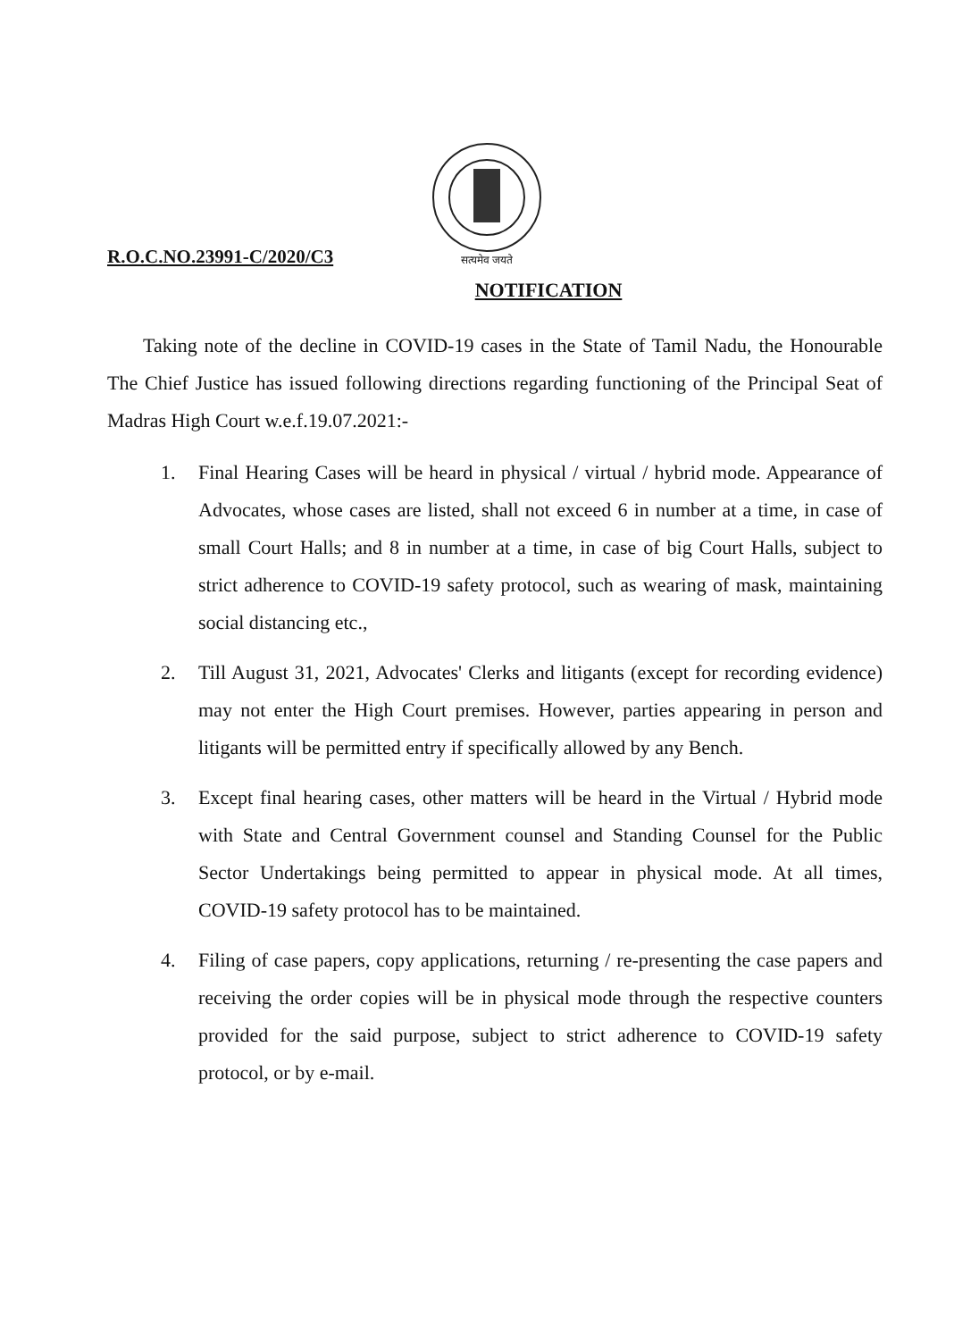R.O.C.NO.23991-C/2020/C3
सत्यमेव जयते
NOTIFICATION
Taking note of the decline in COVID-19 cases in the State of Tamil Nadu, the Honourable The Chief Justice has issued following directions regarding functioning of the Principal Seat of Madras High Court w.e.f.19.07.2021:-
1. Final Hearing Cases will be heard in physical / virtual / hybrid mode. Appearance of Advocates, whose cases are listed, shall not exceed 6 in number at a time, in case of small Court Halls; and 8 in number at a time, in case of big Court Halls, subject to strict adherence to COVID-19 safety protocol, such as wearing of mask, maintaining social distancing etc.,
2. Till August 31, 2021, Advocates' Clerks and litigants (except for recording evidence) may not enter the High Court premises. However, parties appearing in person and litigants will be permitted entry if specifically allowed by any Bench.
3. Except final hearing cases, other matters will be heard in the Virtual / Hybrid mode with State and Central Government counsel and Standing Counsel for the Public Sector Undertakings being permitted to appear in physical mode. At all times, COVID-19 safety protocol has to be maintained.
4. Filing of case papers, copy applications, returning / re-presenting the case papers and receiving the order copies will be in physical mode through the respective counters provided for the said purpose, subject to strict adherence to COVID-19 safety protocol, or by e-mail.